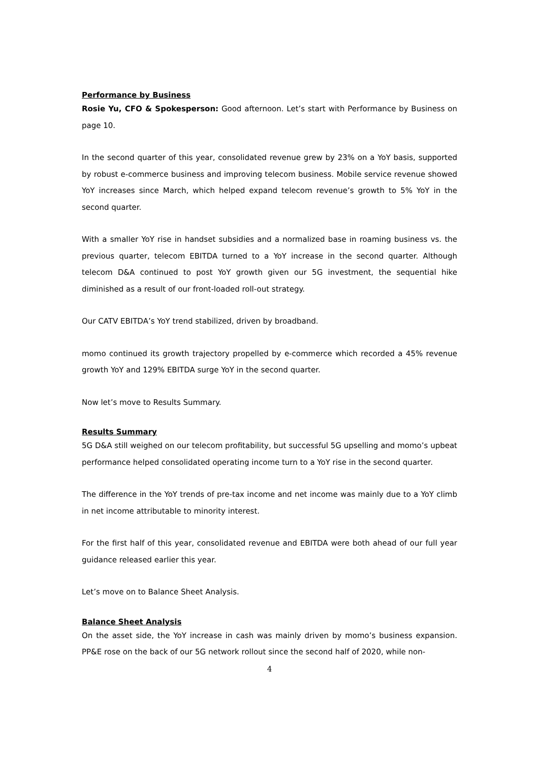Performance by Business
Rosie Yu, CFO & Spokesperson: Good afternoon. Let’s start with Performance by Business on page 10.
In the second quarter of this year, consolidated revenue grew by 23% on a YoY basis, supported by robust e-commerce business and improving telecom business. Mobile service revenue showed YoY increases since March, which helped expand telecom revenue’s growth to 5% YoY in the second quarter.
With a smaller YoY rise in handset subsidies and a normalized base in roaming business vs. the previous quarter, telecom EBITDA turned to a YoY increase in the second quarter. Although telecom D&A continued to post YoY growth given our 5G investment, the sequential hike diminished as a result of our front-loaded roll-out strategy.
Our CATV EBITDA’s YoY trend stabilized, driven by broadband.
momo continued its growth trajectory propelled by e-commerce which recorded a 45% revenue growth YoY and 129% EBITDA surge YoY in the second quarter.
Now let’s move to Results Summary.
Results Summary
5G D&A still weighed on our telecom profitability, but successful 5G upselling and momo’s upbeat performance helped consolidated operating income turn to a YoY rise in the second quarter.
The difference in the YoY trends of pre-tax income and net income was mainly due to a YoY climb in net income attributable to minority interest.
For the first half of this year, consolidated revenue and EBITDA were both ahead of our full year guidance released earlier this year.
Let’s move on to Balance Sheet Analysis.
Balance Sheet Analysis
On the asset side, the YoY increase in cash was mainly driven by momo’s business expansion. PP&E rose on the back of our 5G network rollout since the second half of 2020, while non-
4